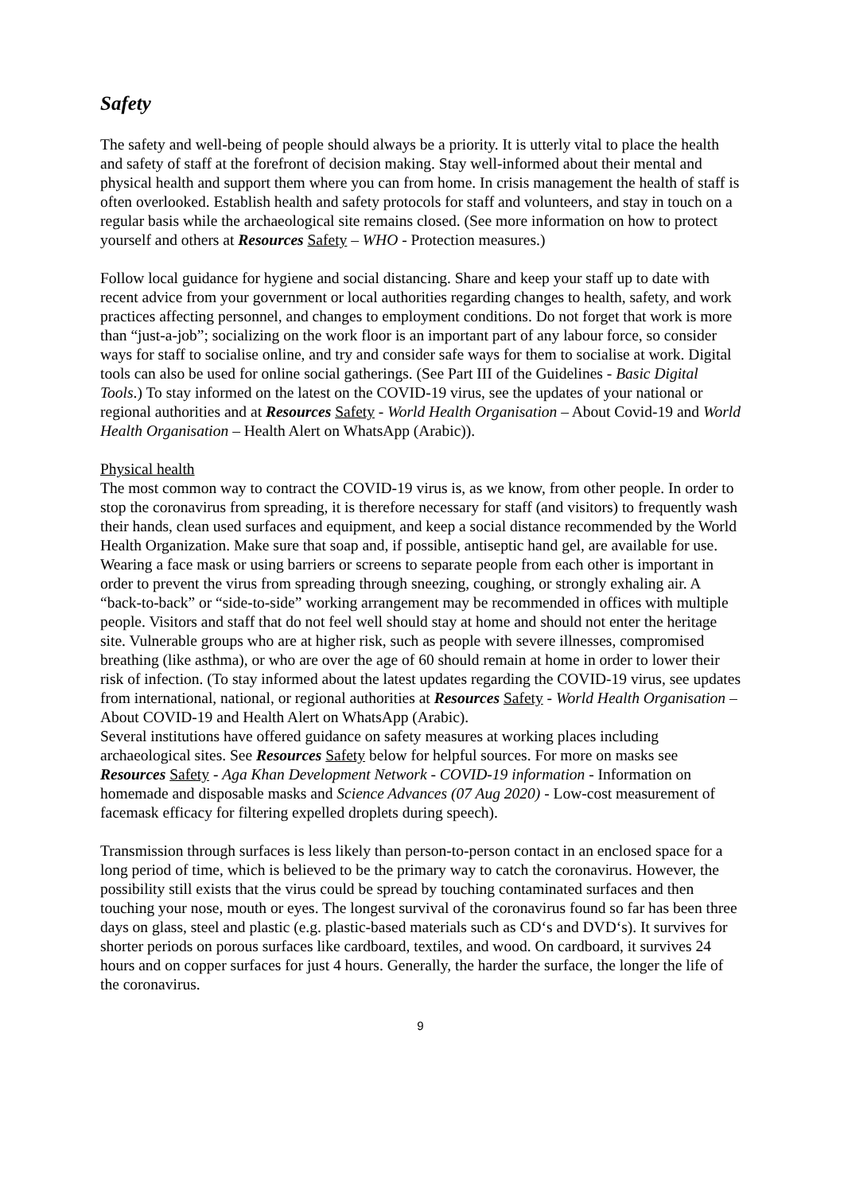Safety
The safety and well-being of people should always be a priority. It is utterly vital to place the health and safety of staff at the forefront of decision making. Stay well-informed about their mental and physical health and support them where you can from home. In crisis management the health of staff is often overlooked. Establish health and safety protocols for staff and volunteers, and stay in touch on a regular basis while the archaeological site remains closed. (See more information on how to protect yourself and others at Resources Safety – WHO - Protection measures.)
Follow local guidance for hygiene and social distancing. Share and keep your staff up to date with recent advice from your government or local authorities regarding changes to health, safety, and work practices affecting personnel, and changes to employment conditions. Do not forget that work is more than “just-a-job”; socializing on the work floor is an important part of any labour force, so consider ways for staff to socialise online, and try and consider safe ways for them to socialise at work. Digital tools can also be used for online social gatherings. (See Part III of the Guidelines - Basic Digital Tools.) To stay informed on the latest on the COVID-19 virus, see the updates of your national or regional authorities and at Resources Safety - World Health Organisation – About Covid-19 and World Health Organisation – Health Alert on WhatsApp (Arabic)).
Physical health
The most common way to contract the COVID-19 virus is, as we know, from other people. In order to stop the coronavirus from spreading, it is therefore necessary for staff (and visitors) to frequently wash their hands, clean used surfaces and equipment, and keep a social distance recommended by the World Health Organization. Make sure that soap and, if possible, antiseptic hand gel, are available for use. Wearing a face mask or using barriers or screens to separate people from each other is important in order to prevent the virus from spreading through sneezing, coughing, or strongly exhaling air. A “back-to-back” or “side-to-side” working arrangement may be recommended in offices with multiple people. Visitors and staff that do not feel well should stay at home and should not enter the heritage site. Vulnerable groups who are at higher risk, such as people with severe illnesses, compromised breathing (like asthma), or who are over the age of 60 should remain at home in order to lower their risk of infection. (To stay informed about the latest updates regarding the COVID-19 virus, see updates from international, national, or regional authorities at Resources Safety - World Health Organisation – About COVID-19 and Health Alert on WhatsApp (Arabic).
Several institutions have offered guidance on safety measures at working places including archaeological sites. See Resources Safety below for helpful sources. For more on masks see Resources Safety - Aga Khan Development Network - COVID-19 information - Information on homemade and disposable masks and Science Advances (07 Aug 2020) - Low-cost measurement of facemask efficacy for filtering expelled droplets during speech).
Transmission through surfaces is less likely than person-to-person contact in an enclosed space for a long period of time, which is believed to be the primary way to catch the coronavirus. However, the possibility still exists that the virus could be spread by touching contaminated surfaces and then touching your nose, mouth or eyes. The longest survival of the coronavirus found so far has been three days on glass, steel and plastic (e.g. plastic-based materials such as CD‘s and DVD‘s). It survives for shorter periods on porous surfaces like cardboard, textiles, and wood. On cardboard, it survives 24 hours and on copper surfaces for just 4 hours. Generally, the harder the surface, the longer the life of the coronavirus.
9